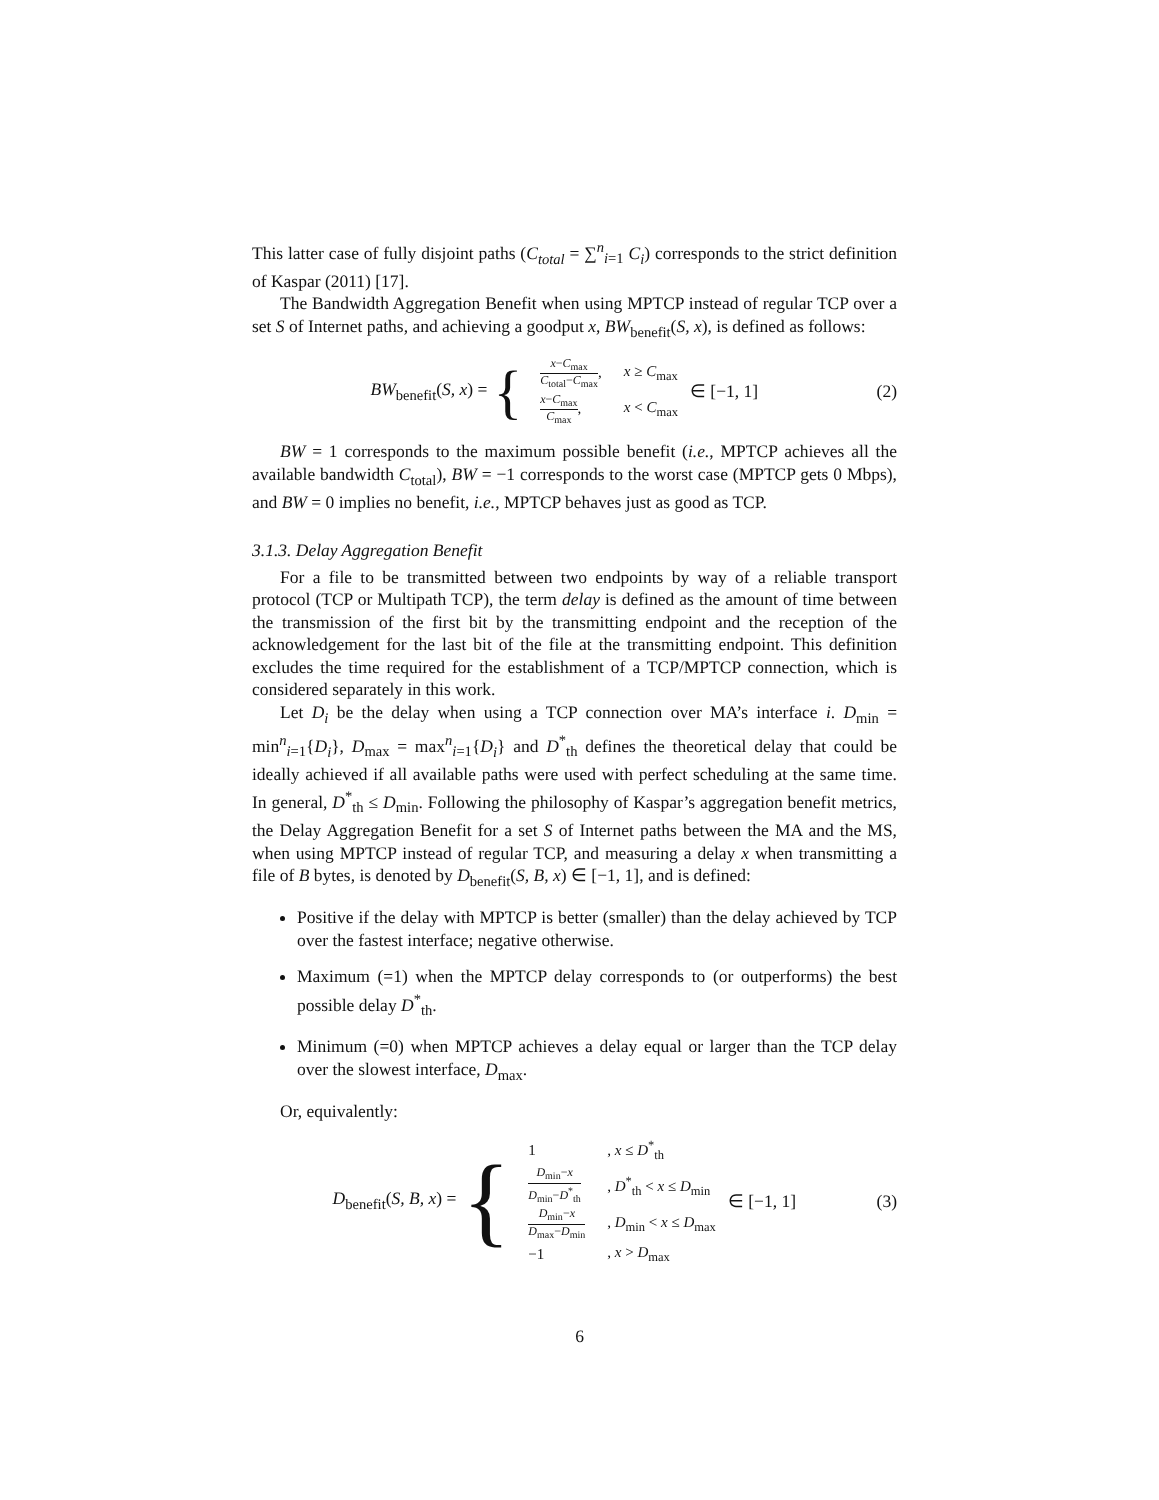This latter case of fully disjoint paths (C<sub>total</sub> = ∑<sup>n</sup><sub>i=1</sub> C<sub>i</sub>) corresponds to the strict definition of Kaspar (2011) [17].
The Bandwidth Aggregation Benefit when using MPTCP instead of regular TCP over a set S of Internet paths, and achieving a goodput x, BW<sub>benefit</sub>(S, x), is defined as follows:
BW<sub>benefit</sub>(S, x) = {
| x − C<sub>max</sub> C<sub>total</sub>− C<sub>max</sub> , | x ≥ C<sub>max</sub> |
| x − C<sub>max</sub> C<sub>max</sub> , | x < C<sub>max</sub> |
∈ [−1, 1]
(2)
BW = 1 corresponds to the maximum possible benefit (i.e., MPTCP achieves all the available bandwidth C<sub>total</sub>), BW = −1 corresponds to the worst case (MPTCP gets 0 Mbps), and BW = 0 implies no benefit, i.e., MPTCP behaves just as good as TCP.
3.1.3. Delay Aggregation Benefit
For a file to be transmitted between two endpoints by way of a reliable transport protocol (TCP or Multipath TCP), the term delay is defined as the amount of time between the transmission of the first bit by the transmitting endpoint and the reception of the acknowledgement for the last bit of the file at the transmitting endpoint. This definition excludes the time required for the establishment of a TCP/MPTCP connection, which is considered separately in this work.
Let D<sub>i</sub> be the delay when using a TCP connection over MA’s interface i. D<sub>min</sub> = min<sup>n</sup><sub>i=1</sub>{D<sub>i</sub>}, D<sub>max</sub> = max<sup>n</sup><sub>i=1</sub>{D<sub>i</sub>} and D<sup>*</sup><sub>th</sub> defines the theoretical delay that could be ideally achieved if all available paths were used with perfect scheduling at the same time. In general, D<sup>*</sup><sub>th</sub> ≤ D<sub>min</sub>. Following the philosophy of Kaspar’s aggregation benefit metrics, the Delay Aggregation Benefit for a set S of Internet paths between the MA and the MS, when using MPTCP instead of regular TCP, and measuring a delay x when transmitting a file of B bytes, is denoted by D<sub>benefit</sub>(S, B, x) ∈ [−1, 1], and is defined:
Positive if the delay with MPTCP is better (smaller) than the delay achieved by TCP over the fastest interface; negative otherwise.
Maximum (=1) when the MPTCP delay corresponds to (or outperforms) the best possible delay D<sup>*</sup><sub>th</sub>.
Minimum (=0) when MPTCP achieves a delay equal or larger than the TCP delay over the slowest interface, D<sub>max</sub>.
Or, equivalently:
D<sub>benefit</sub>(S, B, x) = {
| 1 | , x ≤ D<sup>*</sup><sub>th</sub> |
| D<sub>min</sub>− x D<sub>min</sub>− D<sup>*</sup><sub>th</sub> | , D<sup>*</sup><sub>th</sub> < x ≤ D<sub>min</sub> |
| D<sub>min</sub>− x D<sub>max</sub>− D<sub>min</sub> | , D<sub>min</sub> < x ≤ D<sub>max</sub> |
| −1 | , x > D<sub>max</sub> |
∈ [−1, 1]
(3)
6